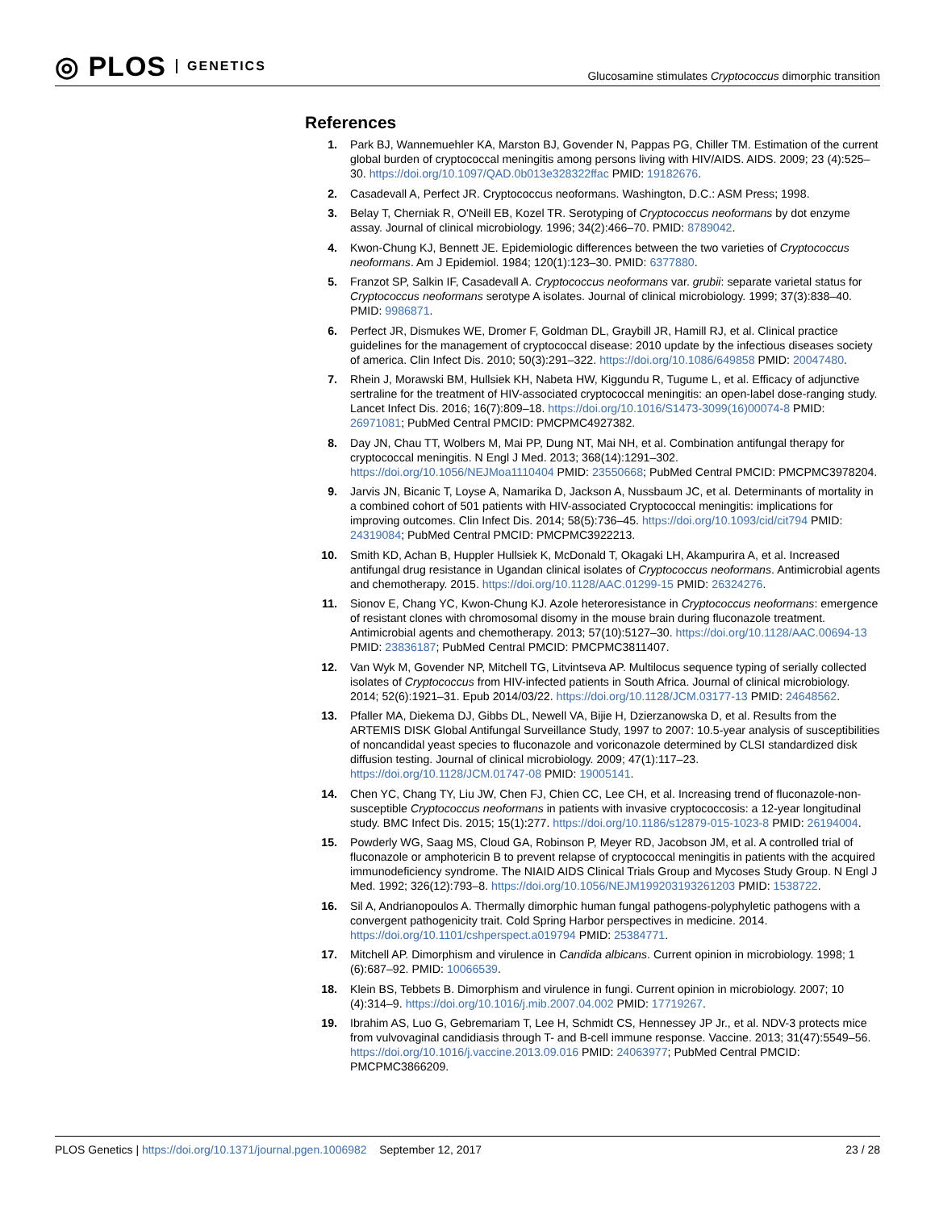◎ PLOS GENETICS
Glucosamine stimulates Cryptococcus dimorphic transition
References
1. Park BJ, Wannemuehler KA, Marston BJ, Govender N, Pappas PG, Chiller TM. Estimation of the current global burden of cryptococcal meningitis among persons living with HIV/AIDS. AIDS. 2009; 23 (4):525–30. https://doi.org/10.1097/QAD.0b013e328322ffac PMID: 19182676.
2. Casadevall A, Perfect JR. Cryptococcus neoformans. Washington, D.C.: ASM Press; 1998.
3. Belay T, Cherniak R, O'Neill EB, Kozel TR. Serotyping of Cryptococcus neoformans by dot enzyme assay. Journal of clinical microbiology. 1996; 34(2):466–70. PMID: 8789042.
4. Kwon-Chung KJ, Bennett JE. Epidemiologic differences between the two varieties of Cryptococcus neoformans. Am J Epidemiol. 1984; 120(1):123–30. PMID: 6377880.
5. Franzot SP, Salkin IF, Casadevall A. Cryptococcus neoformans var. grubii: separate varietal status for Cryptococcus neoformans serotype A isolates. Journal of clinical microbiology. 1999; 37(3):838–40. PMID: 9986871.
6. Perfect JR, Dismukes WE, Dromer F, Goldman DL, Graybill JR, Hamill RJ, et al. Clinical practice guidelines for the management of cryptococcal disease: 2010 update by the infectious diseases society of america. Clin Infect Dis. 2010; 50(3):291–322. https://doi.org/10.1086/649858 PMID: 20047480.
7. Rhein J, Morawski BM, Hullsiek KH, Nabeta HW, Kiggundu R, Tugume L, et al. Efficacy of adjunctive sertraline for the treatment of HIV-associated cryptococcal meningitis: an open-label dose-ranging study. Lancet Infect Dis. 2016; 16(7):809–18. https://doi.org/10.1016/S1473-3099(16)00074-8 PMID: 26971081; PubMed Central PMCID: PMCPMC4927382.
8. Day JN, Chau TT, Wolbers M, Mai PP, Dung NT, Mai NH, et al. Combination antifungal therapy for cryptococcal meningitis. N Engl J Med. 2013; 368(14):1291–302. https://doi.org/10.1056/NEJMoa1110404 PMID: 23550668; PubMed Central PMCID: PMCPMC3978204.
9. Jarvis JN, Bicanic T, Loyse A, Namarika D, Jackson A, Nussbaum JC, et al. Determinants of mortality in a combined cohort of 501 patients with HIV-associated Cryptococcal meningitis: implications for improving outcomes. Clin Infect Dis. 2014; 58(5):736–45. https://doi.org/10.1093/cid/cit794 PMID: 24319084; PubMed Central PMCID: PMCPMC3922213.
10. Smith KD, Achan B, Huppler Hullsiek K, McDonald T, Okagaki LH, Akampurira A, et al. Increased antifungal drug resistance in Ugandan clinical isolates of Cryptococcus neoformans. Antimicrobial agents and chemotherapy. 2015. https://doi.org/10.1128/AAC.01299-15 PMID: 26324276.
11. Sionov E, Chang YC, Kwon-Chung KJ. Azole heteroresistance in Cryptococcus neoformans: emergence of resistant clones with chromosomal disomy in the mouse brain during fluconazole treatment. Antimicrobial agents and chemotherapy. 2013; 57(10):5127–30. https://doi.org/10.1128/AAC.00694-13 PMID: 23836187; PubMed Central PMCID: PMCPMC3811407.
12. Van Wyk M, Govender NP, Mitchell TG, Litvintseva AP. Multilocus sequence typing of serially collected isolates of Cryptococcus from HIV-infected patients in South Africa. Journal of clinical microbiology. 2014; 52(6):1921–31. Epub 2014/03/22. https://doi.org/10.1128/JCM.03177-13 PMID: 24648562.
13. Pfaller MA, Diekema DJ, Gibbs DL, Newell VA, Bijie H, Dzierzanowska D, et al. Results from the ARTEMIS DISK Global Antifungal Surveillance Study, 1997 to 2007: 10.5-year analysis of susceptibilities of noncandidal yeast species to fluconazole and voriconazole determined by CLSI standardized disk diffusion testing. Journal of clinical microbiology. 2009; 47(1):117–23. https://doi.org/10.1128/JCM.01747-08 PMID: 19005141.
14. Chen YC, Chang TY, Liu JW, Chen FJ, Chien CC, Lee CH, et al. Increasing trend of fluconazole-non-susceptible Cryptococcus neoformans in patients with invasive cryptococcosis: a 12-year longitudinal study. BMC Infect Dis. 2015; 15(1):277. https://doi.org/10.1186/s12879-015-1023-8 PMID: 26194004.
15. Powderly WG, Saag MS, Cloud GA, Robinson P, Meyer RD, Jacobson JM, et al. A controlled trial of fluconazole or amphotericin B to prevent relapse of cryptococcal meningitis in patients with the acquired immunodeficiency syndrome. The NIAID AIDS Clinical Trials Group and Mycoses Study Group. N Engl J Med. 1992; 326(12):793–8. https://doi.org/10.1056/NEJM199203193261203 PMID: 1538722.
16. Sil A, Andrianopoulos A. Thermally dimorphic human fungal pathogens-polyphyletic pathogens with a convergent pathogenicity trait. Cold Spring Harbor perspectives in medicine. 2014. https://doi.org/10.1101/cshperspect.a019794 PMID: 25384771.
17. Mitchell AP. Dimorphism and virulence in Candida albicans. Current opinion in microbiology. 1998; 1 (6):687–92. PMID: 10066539.
18. Klein BS, Tebbets B. Dimorphism and virulence in fungi. Current opinion in microbiology. 2007; 10 (4):314–9. https://doi.org/10.1016/j.mib.2007.04.002 PMID: 17719267.
19. Ibrahim AS, Luo G, Gebremariam T, Lee H, Schmidt CS, Hennessey JP Jr., et al. NDV-3 protects mice from vulvovaginal candidiasis through T- and B-cell immune response. Vaccine. 2013; 31(47):5549–56. https://doi.org/10.1016/j.vaccine.2013.09.016 PMID: 24063977; PubMed Central PMCID: PMCPMC3866209.
PLOS Genetics | https://doi.org/10.1371/journal.pgen.1006982 September 12, 2017
23 / 28